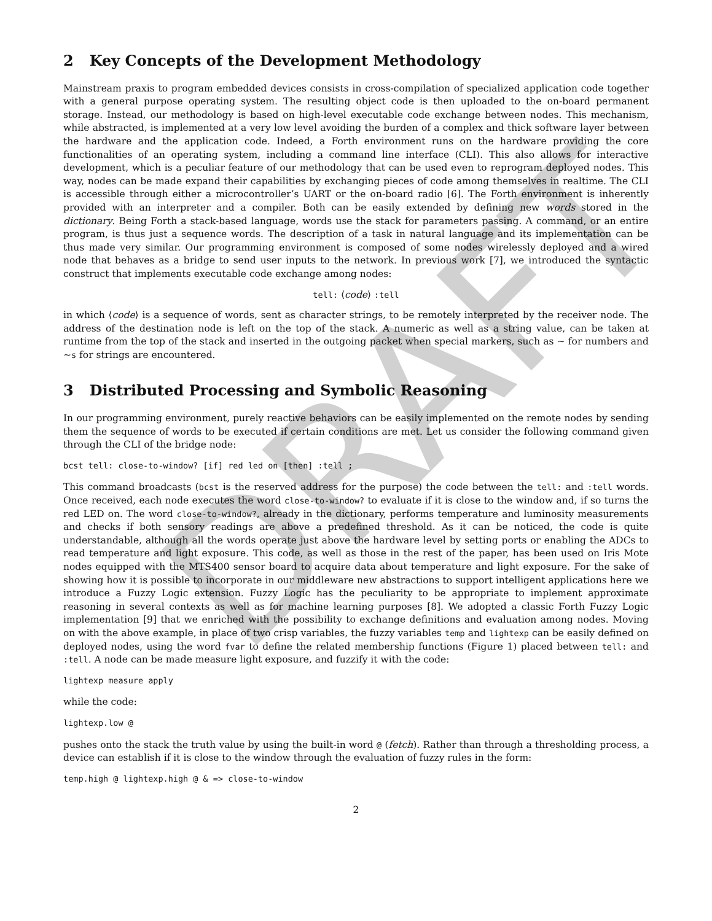DRAFT
2 Key Concepts of the Development Methodology
Mainstream praxis to program embedded devices consists in cross-compilation of specialized application code together with a general purpose operating system. The resulting object code is then uploaded to the on-board permanent storage. Instead, our methodology is based on high-level executable code exchange between nodes. This mechanism, while abstracted, is implemented at a very low level avoiding the burden of a complex and thick software layer between the hardware and the application code. Indeed, a Forth environment runs on the hardware providing the core functionalities of an operating system, including a command line interface (CLI). This also allows for interactive development, which is a peculiar feature of our methodology that can be used even to reprogram deployed nodes. This way, nodes can be made expand their capabilities by exchanging pieces of code among themselves in realtime. The CLI is accessible through either a microcontroller’s UART or the on-board radio [6]. The Forth environment is inherently provided with an interpreter and a compiler. Both can be easily extended by defining new words stored in the dictionary. Being Forth a stack-based language, words use the stack for parameters passing. A command, or an entire program, is thus just a sequence words. The description of a task in natural language and its implementation can be thus made very similar. Our programming environment is composed of some nodes wirelessly deployed and a wired node that behaves as a bridge to send user inputs to the network. In previous work [7], we introduced the syntactic construct that implements executable code exchange among nodes:
tell: ⟨code⟩ :tell
in which ⟨code⟩ is a sequence of words, sent as character strings, to be remotely interpreted by the receiver node. The address of the destination node is left on the top of the stack. A numeric as well as a string value, can be taken at runtime from the top of the stack and inserted in the outgoing packet when special markers, such as ∼ for numbers and ∼s for strings are encountered.
3 Distributed Processing and Symbolic Reasoning
In our programming environment, purely reactive behaviors can be easily implemented on the remote nodes by sending them the sequence of words to be executed if certain conditions are met. Let us consider the following command given through the CLI of the bridge node:
bcst tell: close-to-window? [if] red led on [then] :tell ;
This command broadcasts (bcst is the reserved address for the purpose) the code between the tell: and :tell words. Once received, each node executes the word close-to-window? to evaluate if it is close to the window and, if so turns the red LED on. The word close-to-window?, already in the dictionary, performs temperature and luminosity measurements and checks if both sensory readings are above a predefined threshold. As it can be noticed, the code is quite understandable, although all the words operate just above the hardware level by setting ports or enabling the ADCs to read temperature and light exposure. This code, as well as those in the rest of the paper, has been used on Iris Mote nodes equipped with the MTS400 sensor board to acquire data about temperature and light exposure. For the sake of showing how it is possible to incorporate in our middleware new abstractions to support intelligent applications here we introduce a Fuzzy Logic extension. Fuzzy Logic has the peculiarity to be appropriate to implement approximate reasoning in several contexts as well as for machine learning purposes [8]. We adopted a classic Forth Fuzzy Logic implementation [9] that we enriched with the possibility to exchange definitions and evaluation among nodes. Moving on with the above example, in place of two crisp variables, the fuzzy variables temp and lightexp can be easily defined on deployed nodes, using the word fvar to define the related membership functions (Figure 1) placed between tell: and :tell. A node can be made measure light exposure, and fuzzify it with the code:
lightexp measure apply
while the code:
lightexp.low @
pushes onto the stack the truth value by using the built-in word @ (fetch). Rather than through a thresholding process, a device can establish if it is close to the window through the evaluation of fuzzy rules in the form:
temp.high @ lightexp.high @ & => close-to-window
2